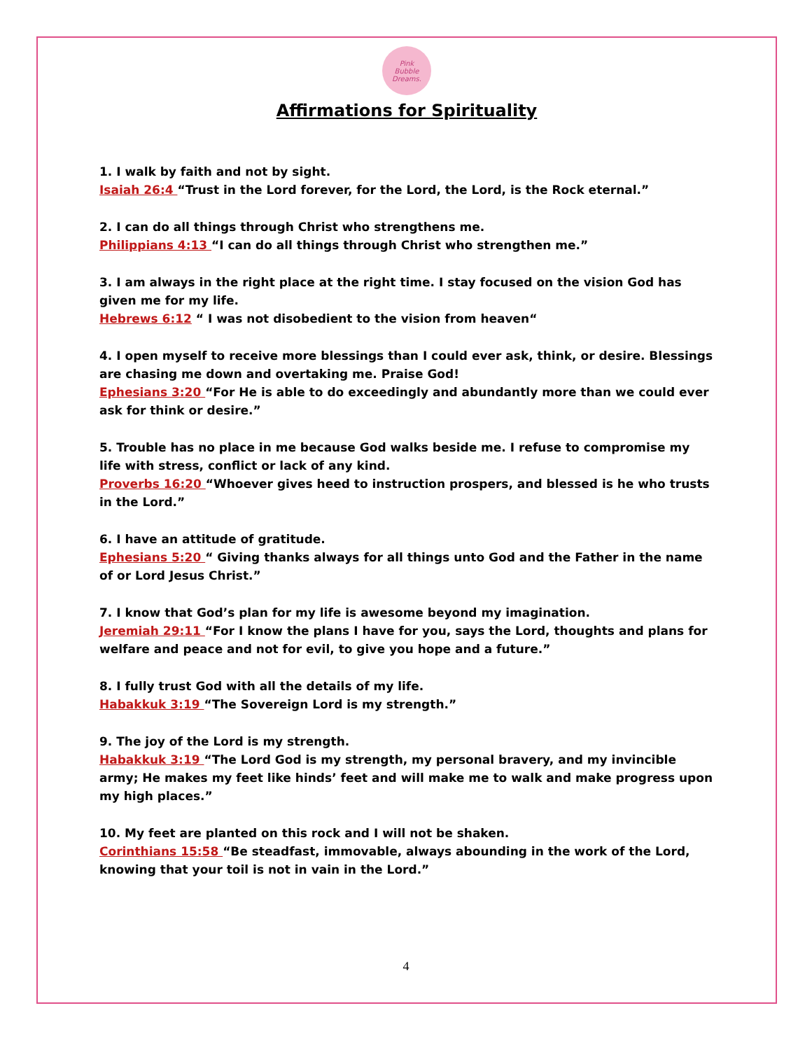Pink
Bubble
Dreams.
Affirmations for Spirituality
1. I walk by faith and not by sight.
Isaiah 26:4 “Trust in the Lord forever, for the Lord, the Lord, is the Rock eternal.”
2. I can do all things through Christ who strengthens me.
Philippians 4:13 “I can do all things through Christ who strengthen me.”
3. I am always in the right place at the right time. I stay focused on the vision God has given me for my life.
Hebrews 6:12 “ I was not disobedient to the vision from heaven“
4. I open myself to receive more blessings than I could ever ask, think, or desire. Blessings are chasing me down and overtaking me. Praise God!
Ephesians 3:20 “For He is able to do exceedingly and abundantly more than we could ever ask for think or desire.”
5. Trouble has no place in me because God walks beside me. I refuse to compromise my life with stress, conflict or lack of any kind.
Proverbs 16:20 “Whoever gives heed to instruction prospers, and blessed is he who trusts in the Lord.”
6. I have an attitude of gratitude.
Ephesians 5:20 “ Giving thanks always for all things unto God and the Father in the name of or Lord Jesus Christ.”
7. I know that God’s plan for my life is awesome beyond my imagination.
Jeremiah 29:11 “For I know the plans I have for you, says the Lord, thoughts and plans for welfare and peace and not for evil, to give you hope and a future.”
8. I fully trust God with all the details of my life.
Habakkuk 3:19 “The Sovereign Lord is my strength.”
9. The joy of the Lord is my strength.
Habakkuk 3:19 “The Lord God is my strength, my personal bravery, and my invincible army; He makes my feet like hinds’ feet and will make me to walk and make progress upon my high places.”
10. My feet are planted on this rock and I will not be shaken.
Corinthians 15:58 “Be steadfast, immovable, always abounding in the work of the Lord, knowing that your toil is not in vain in the Lord.”
4